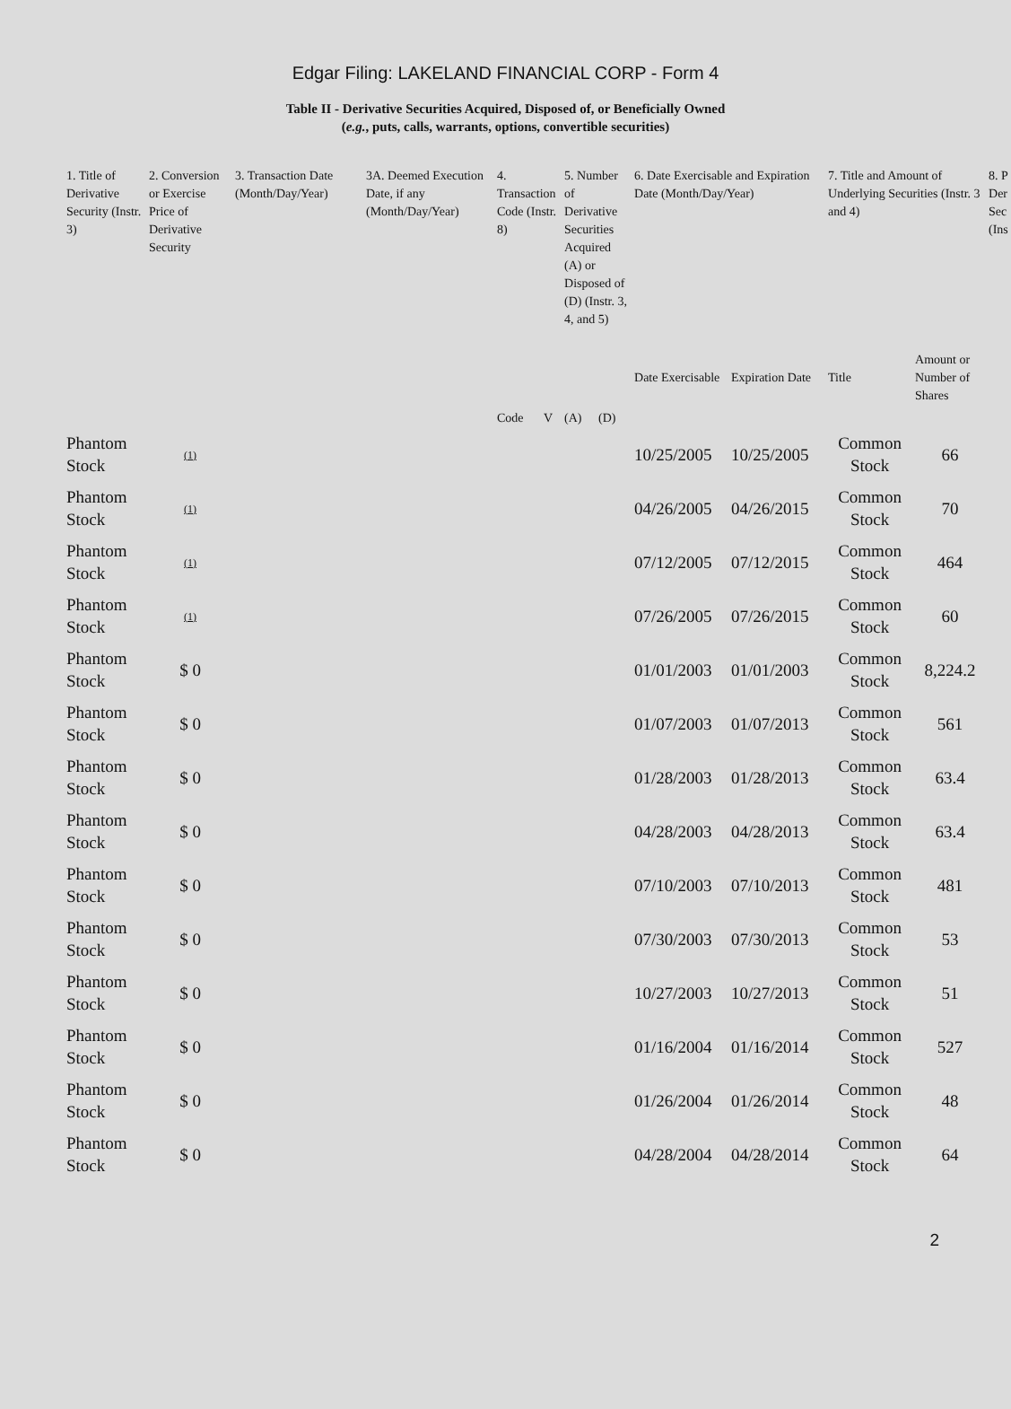Edgar Filing: LAKELAND FINANCIAL CORP - Form 4
Table II - Derivative Securities Acquired, Disposed of, or Beneficially Owned
(e.g., puts, calls, warrants, options, convertible securities)
| 1. Title of Derivative Security (Instr. 3) | 2. Conversion or Exercise Price of Derivative Security | 3. Transaction Date (Month/Day/Year) | 3A. Deemed Execution Date, if any (Month/Day/Year) | 4. Transaction Code (Instr. 8) | | 5. Number of Derivative Securities Acquired (A) or Disposed of (D) (Instr. 3, 4, and 5) | | 6. Date Exercisable and Expiration Date (Month/Day/Year) | | 7. Title and Amount of Underlying Securities (Instr. 3 and 4) | | 8. P Der Sec (Ins |
| --- | --- | --- | --- | --- | --- | --- | --- | --- | --- | --- | --- | --- |
| | | | | Code | V | (A) | (D) | Date Exercisable | Expiration Date | Title | Amount or Number of Shares | |
| Phantom Stock | (1) | | | | | | | 10/25/2005 | 10/25/2005 | Common Stock | 66 | |
| Phantom Stock | (1) | | | | | | | 04/26/2005 | 04/26/2015 | Common Stock | 70 | |
| Phantom Stock | (1) | | | | | | | 07/12/2005 | 07/12/2015 | Common Stock | 464 | |
| Phantom Stock | (1) | | | | | | | 07/26/2005 | 07/26/2015 | Common Stock | 60 | |
| Phantom Stock | $ 0 | | | | | | | 01/01/2003 | 01/01/2003 | Common Stock | 8,224.2 | |
| Phantom Stock | $ 0 | | | | | | | 01/07/2003 | 01/07/2013 | Common Stock | 561 | |
| Phantom Stock | $ 0 | | | | | | | 01/28/2003 | 01/28/2013 | Common Stock | 63.4 | |
| Phantom Stock | $ 0 | | | | | | | 04/28/2003 | 04/28/2013 | Common Stock | 63.4 | |
| Phantom Stock | $ 0 | | | | | | | 07/10/2003 | 07/10/2013 | Common Stock | 481 | |
| Phantom Stock | $ 0 | | | | | | | 07/30/2003 | 07/30/2013 | Common Stock | 53 | |
| Phantom Stock | $ 0 | | | | | | | 10/27/2003 | 10/27/2013 | Common Stock | 51 | |
| Phantom Stock | $ 0 | | | | | | | 01/16/2004 | 01/16/2014 | Common Stock | 527 | |
| Phantom Stock | $ 0 | | | | | | | 01/26/2004 | 01/26/2014 | Common Stock | 48 | |
| Phantom Stock | $ 0 | | | | | | | 04/28/2004 | 04/28/2014 | Common Stock | 64 | |
2